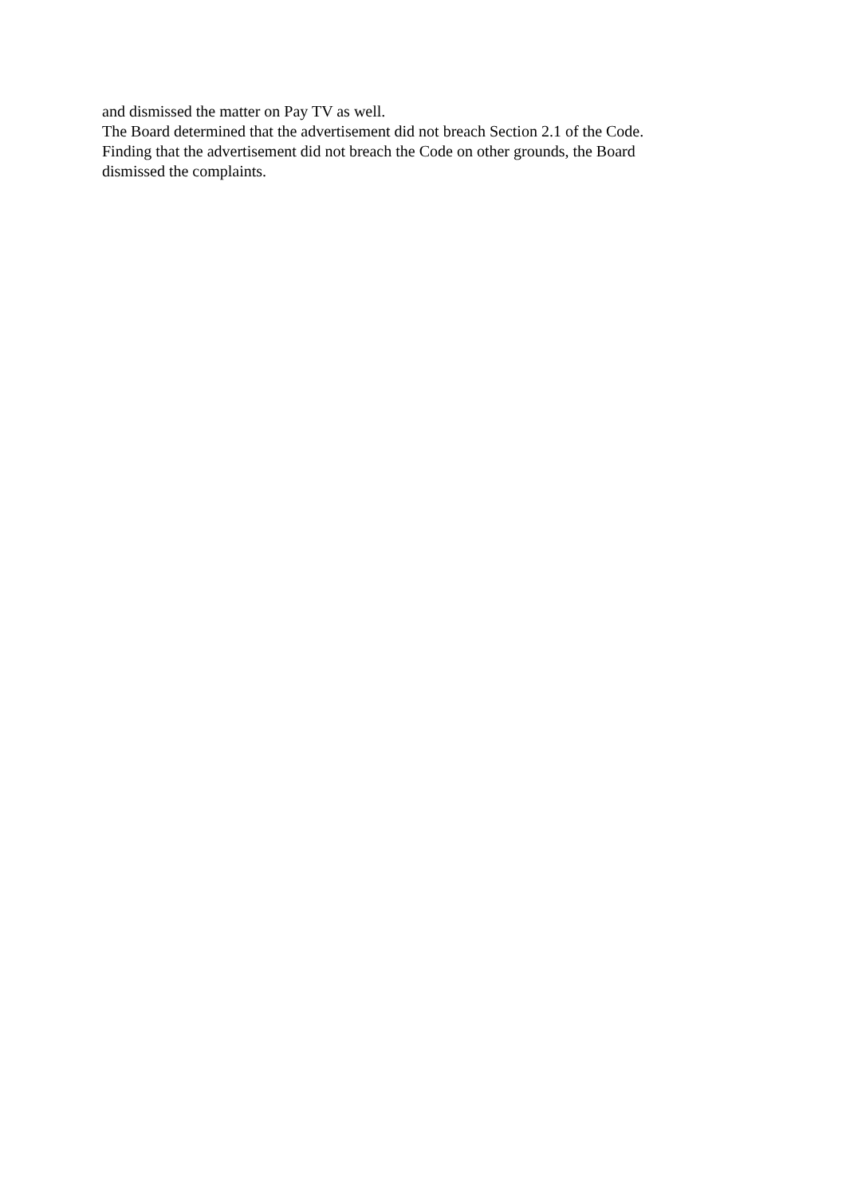and dismissed the matter on Pay TV as well.
The Board determined that the advertisement did not breach Section 2.1 of the Code.
Finding that the advertisement did not breach the Code on other grounds, the Board dismissed the complaints.